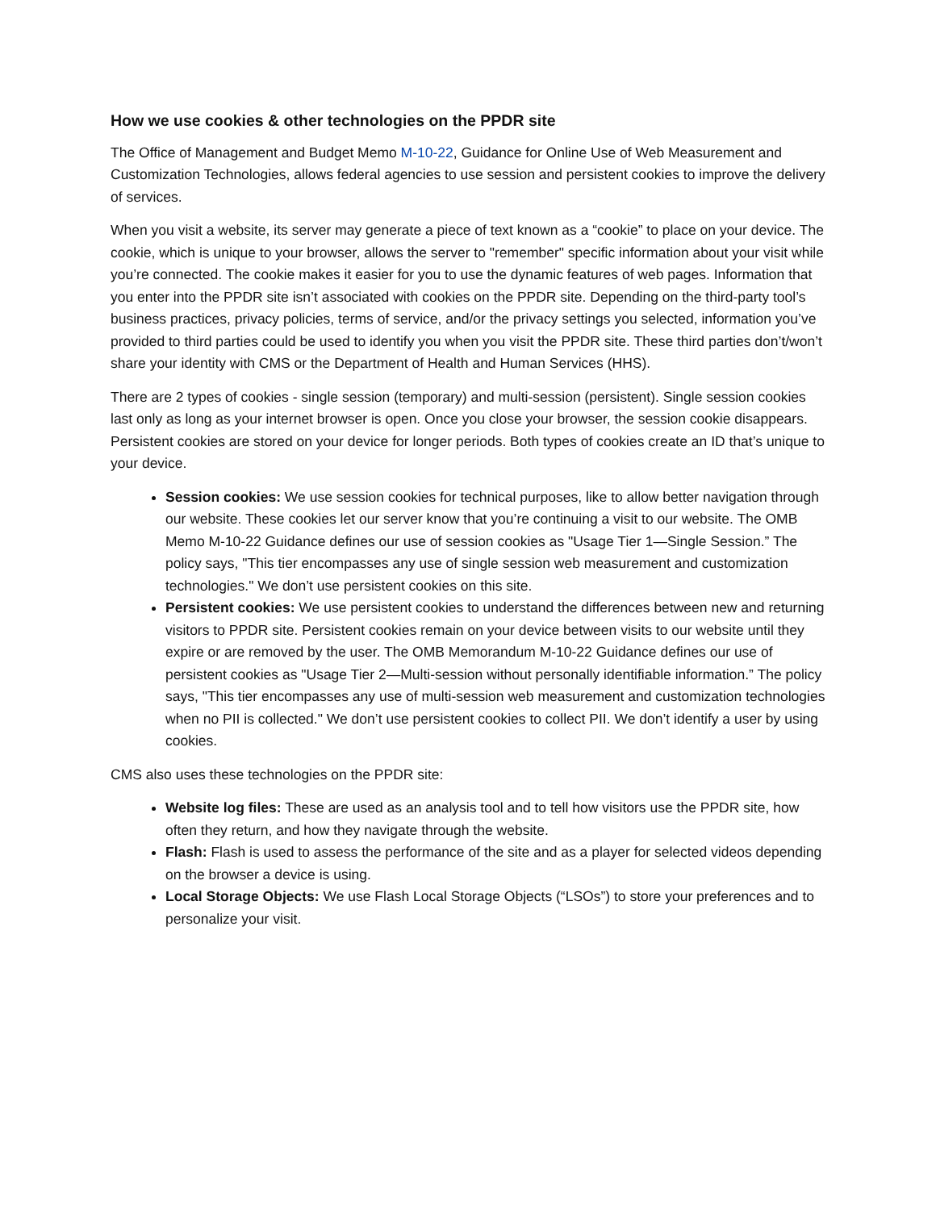How we use cookies & other technologies on the PPDR site
The Office of Management and Budget Memo M-10-22, Guidance for Online Use of Web Measurement and Customization Technologies, allows federal agencies to use session and persistent cookies to improve the delivery of services.
When you visit a website, its server may generate a piece of text known as a “cookie” to place on your device. The cookie, which is unique to your browser, allows the server to "remember" specific information about your visit while you’re connected. The cookie makes it easier for you to use the dynamic features of web pages. Information that you enter into the PPDR site isn’t associated with cookies on the PPDR site. Depending on the third-party tool’s business practices, privacy policies, terms of service, and/or the privacy settings you selected, information you’ve provided to third parties could be used to identify you when you visit the PPDR site. These third parties don’t/won’t share your identity with CMS or the Department of Health and Human Services (HHS).
There are 2 types of cookies - single session (temporary) and multi-session (persistent). Single session cookies last only as long as your internet browser is open. Once you close your browser, the session cookie disappears. Persistent cookies are stored on your device for longer periods. Both types of cookies create an ID that’s unique to your device.
Session cookies: We use session cookies for technical purposes, like to allow better navigation through our website. These cookies let our server know that you’re continuing a visit to our website. The OMB Memo M-10-22 Guidance defines our use of session cookies as "Usage Tier 1—Single Session.” The policy says, "This tier encompasses any use of single session web measurement and customization technologies." We don’t use persistent cookies on this site.
Persistent cookies: We use persistent cookies to understand the differences between new and returning visitors to PPDR site. Persistent cookies remain on your device between visits to our website until they expire or are removed by the user. The OMB Memorandum M-10-22 Guidance defines our use of persistent cookies as "Usage Tier 2—Multi-session without personally identifiable information.” The policy says, "This tier encompasses any use of multi-session web measurement and customization technologies when no PII is collected." We don’t use persistent cookies to collect PII. We don’t identify a user by using cookies.
CMS also uses these technologies on the PPDR site:
Website log files: These are used as an analysis tool and to tell how visitors use the PPDR site, how often they return, and how they navigate through the website.
Flash: Flash is used to assess the performance of the site and as a player for selected videos depending on the browser a device is using.
Local Storage Objects: We use Flash Local Storage Objects (“LSOs”) to store your preferences and to personalize your visit.